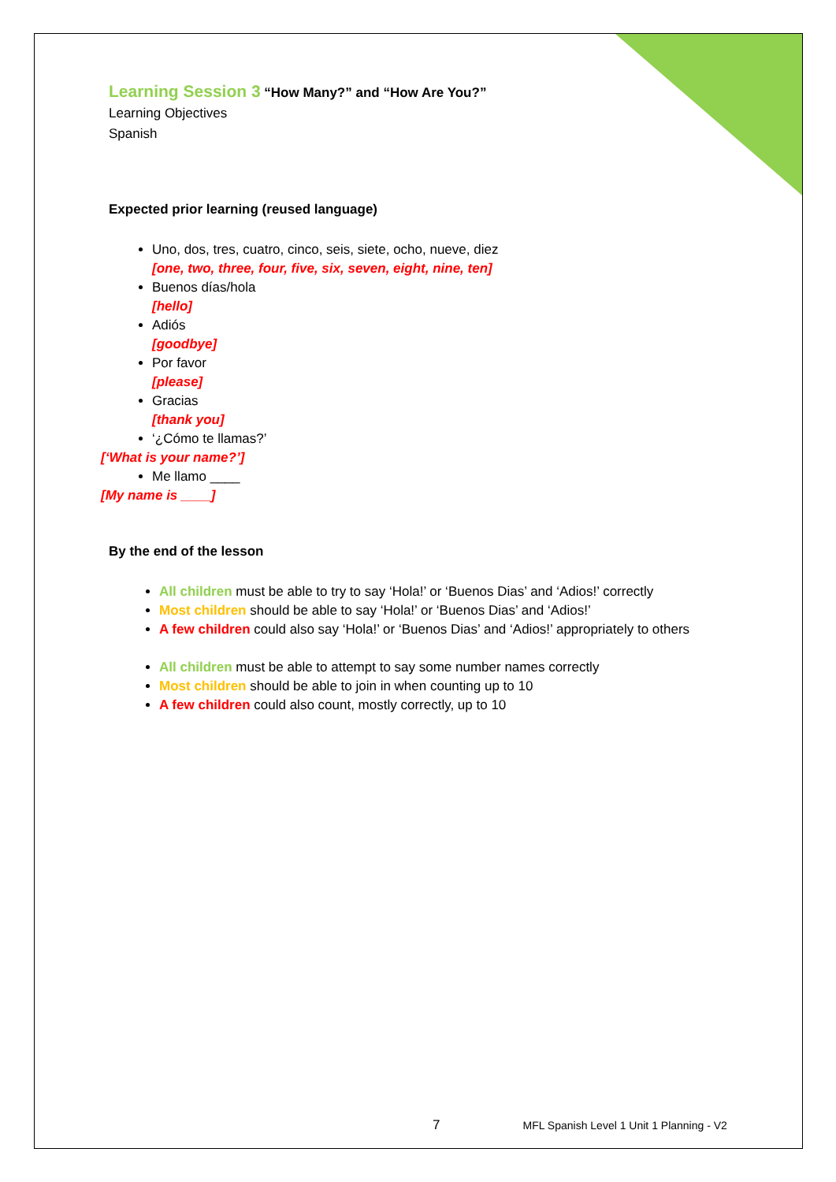Learning Session 3 “How Many?” and “How Are You?”
Learning Objectives
Spanish
Expected prior learning (reused language)
Uno, dos, tres, cuatro, cinco, seis, siete, ocho, nueve, diez
[one, two, three, four, five, six, seven, eight, nine, ten]
Buenos días/hola
[hello]
Adiós
[goodbye]
Por favor
[please]
Gracias
[thank you]
‘¿Cómo te llamas?’
[‘What is your name?’]
Me llamo ____
[My name is ____]
By the end of the lesson
All children must be able to try to say ‘Hola!’ or ‘Buenos Dias’ and ‘Adios!’ correctly
Most children should be able to say ‘Hola!’ or ‘Buenos Dias’ and ‘Adios!’
A few children could also say ‘Hola!’ or ‘Buenos Dias’ and ‘Adios!’ appropriately to others
All children must be able to attempt to say some number names correctly
Most children should be able to join in when counting up to 10
A few children could also count, mostly correctly, up to 10
7 MFL Spanish Level 1 Unit 1 Planning - V2